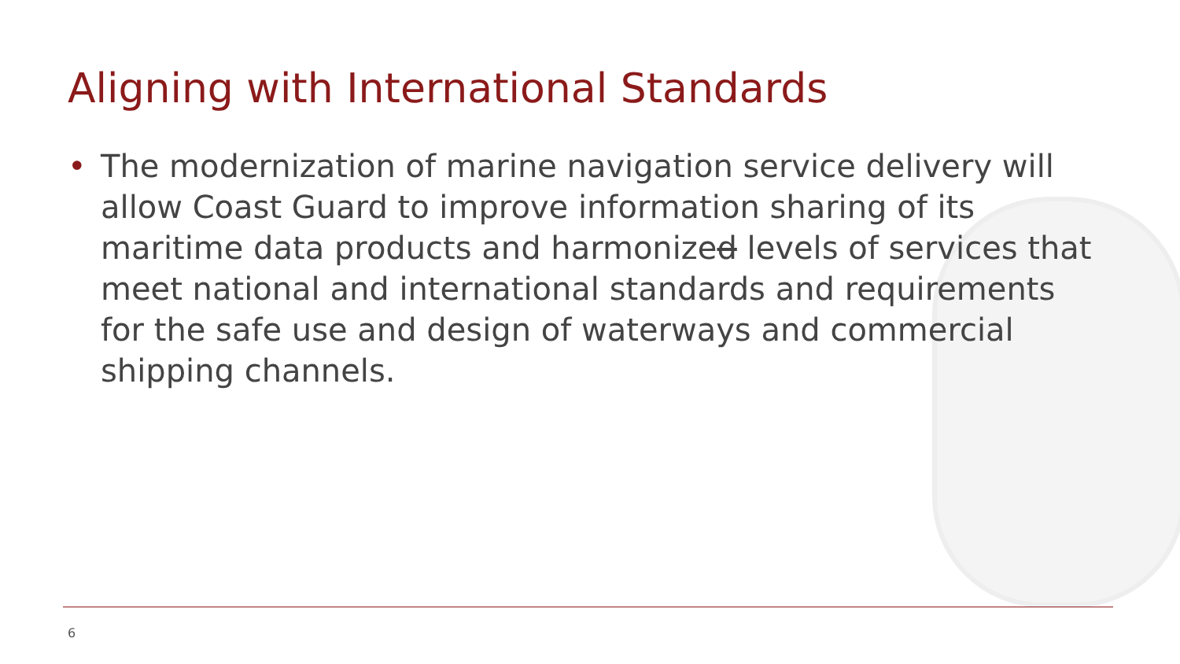Aligning with International Standards
• The modernization of marine navigation service delivery will allow Coast Guard to improve information sharing of its maritime data products and harmonized levels of services that meet national and international standards and requirements for the safe use and design of waterways and commercial shipping channels.
6